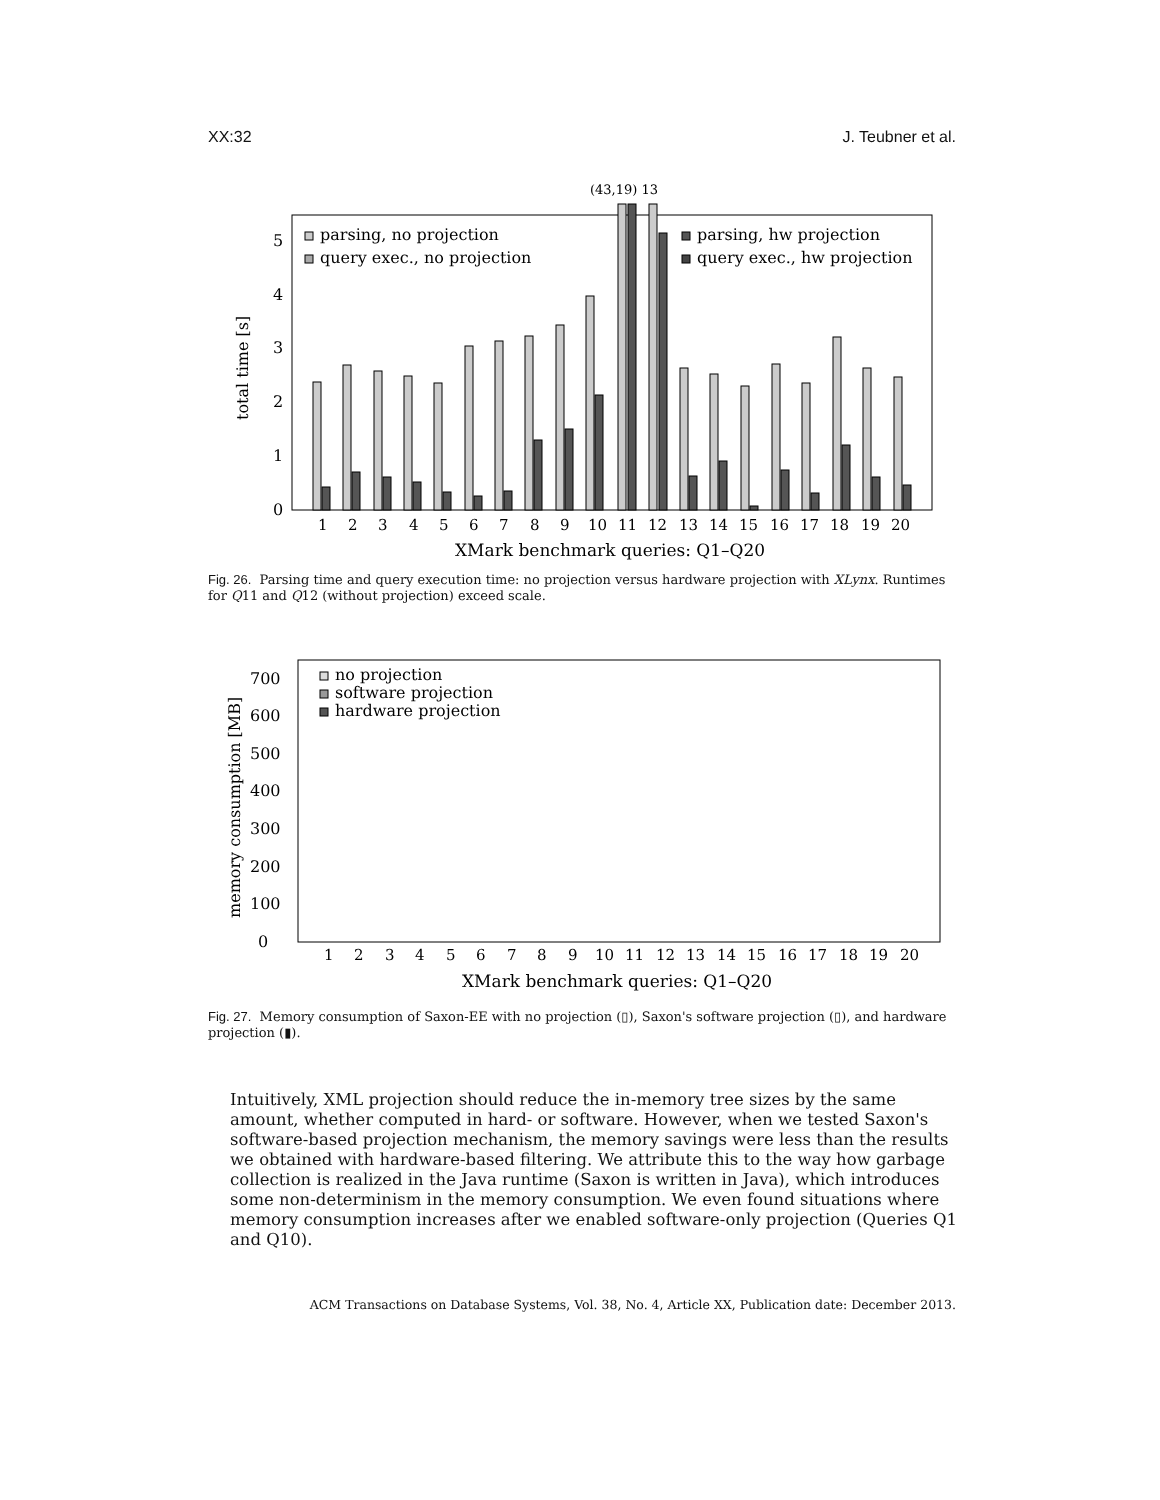XX:32 J. Teubner et al.
(43,19) 13
0
1
2
3
4
5
total time [s]
1
2
3
4
5
6
7
8
9
10
11
12
13
14
15
16
17
18
19
20
XMark benchmark queries: Q1–Q20
parsing, no projection
query exec., no projection
parsing, hw projection
query exec., hw projection
Fig. 26. Parsing time and query execution time: no projection versus hardware projection with XLynx. Runtimes for Q11 and Q12 (without projection) exceed scale.
0
100
200
300
400
500
600
700
memory consumption [MB]
no projection
software projection
hardware projection
1
2
3
4
5
6
7
8
9
10
11
12
13
14
15
16
17
18
19
20
XMark benchmark queries: Q1–Q20
Fig. 27. Memory consumption of Saxon-EE with no projection (▯), Saxon's software projection (▯), and hardware projection (▮).
Intuitively, XML projection should reduce the in-memory tree sizes by the same amount, whether computed in hard- or software. However, when we tested Saxon's software-based projection mechanism, the memory savings were less than the results we obtained with hardware-based filtering. We attribute this to the way how garbage collection is realized in the Java runtime (Saxon is written in Java), which introduces some non-determinism in the memory consumption. We even found situations where memory consumption increases after we enabled software-only projection (Queries Q1 and Q10).
ACM Transactions on Database Systems, Vol. 38, No. 4, Article XX, Publication date: December 2013.